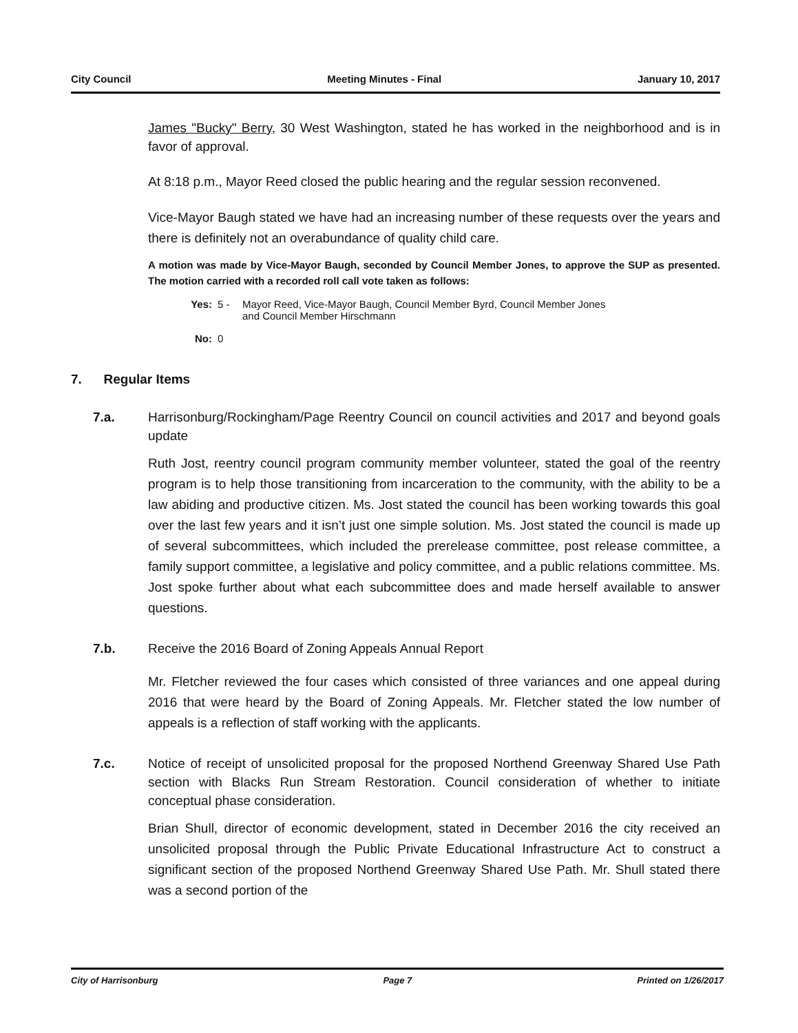City Council Meeting Minutes - Final January 10, 2017
James "Bucky" Berry, 30 West Washington, stated he has worked in the neighborhood and is in favor of approval.
At 8:18 p.m., Mayor Reed closed the public hearing and the regular session reconvened.
Vice-Mayor Baugh stated we have had an increasing number of these requests over the years and there is definitely not an overabundance of quality child care.
A motion was made by Vice-Mayor Baugh, seconded by Council Member Jones, to approve the SUP as presented. The motion carried with a recorded roll call vote taken as follows:
Yes: 5 - Mayor Reed, Vice-Mayor Baugh, Council Member Byrd, Council Member Jones
and Council Member Hirschmann
No: 0
7. Regular Items
7.a. Harrisonburg/Rockingham/Page Reentry Council on council activities and 2017 and beyond goals update
Ruth Jost, reentry council program community member volunteer, stated the goal of the reentry program is to help those transitioning from incarceration to the community, with the ability to be a law abiding and productive citizen. Ms. Jost stated the council has been working towards this goal over the last few years and it isn’t just one simple solution. Ms. Jost stated the council is made up of several subcommittees, which included the prerelease committee, post release committee, a family support committee, a legislative and policy committee, and a public relations committee. Ms. Jost spoke further about what each subcommittee does and made herself available to answer questions.
7.b. Receive the 2016 Board of Zoning Appeals Annual Report
Mr. Fletcher reviewed the four cases which consisted of three variances and one appeal during 2016 that were heard by the Board of Zoning Appeals. Mr. Fletcher stated the low number of appeals is a reflection of staff working with the applicants.
7.c. Notice of receipt of unsolicited proposal for the proposed Northend Greenway Shared Use Path section with Blacks Run Stream Restoration. Council consideration of whether to initiate conceptual phase consideration.
Brian Shull, director of economic development, stated in December 2016 the city received an unsolicited proposal through the Public Private Educational Infrastructure Act to construct a significant section of the proposed Northend Greenway Shared Use Path. Mr. Shull stated there was a second portion of the
City of Harrisonburg Page 7 Printed on 1/26/2017